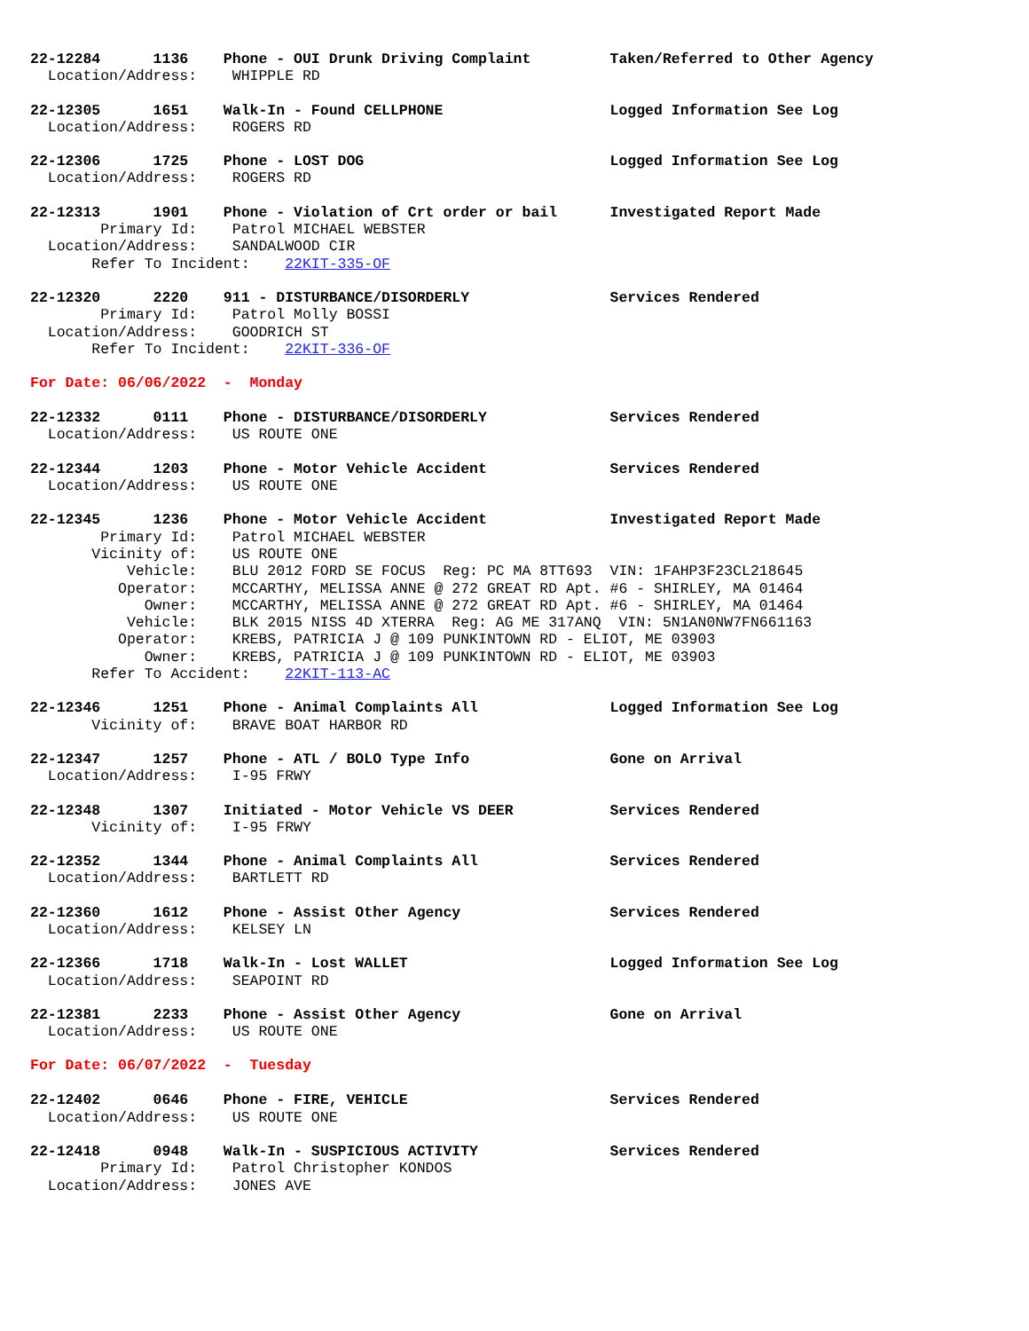22-12284 1136 Phone - OUI Drunk Driving Complaint Taken/Referred to Other Agency
Location/Address: WHIPPLE RD
22-12305 1651 Walk-In - Found CELLPHONE Logged Information See Log
Location/Address: ROGERS RD
22-12306 1725 Phone - LOST DOG Logged Information See Log
Location/Address: ROGERS RD
22-12313 1901 Phone - Violation of Crt order or bail Investigated Report Made
Primary Id: Patrol MICHAEL WEBSTER
Location/Address: SANDALWOOD CIR
Refer To Incident: 22KIT-335-OF
22-12320 2220 911 - DISTURBANCE/DISORDERLY Services Rendered
Primary Id: Patrol Molly BOSSI
Location/Address: GOODRICH ST
Refer To Incident: 22KIT-336-OF
For Date: 06/06/2022 - Monday
22-12332 0111 Phone - DISTURBANCE/DISORDERLY Services Rendered
Location/Address: US ROUTE ONE
22-12344 1203 Phone - Motor Vehicle Accident Services Rendered
Location/Address: US ROUTE ONE
22-12345 1236 Phone - Motor Vehicle Accident Investigated Report Made
Primary Id: Patrol MICHAEL WEBSTER
Vicinity of: US ROUTE ONE
Vehicle: BLU 2012 FORD SE FOCUS Reg: PC MA 8TT693 VIN: 1FAHP3F23CL218645
Operator: MCCARTHY, MELISSA ANNE @ 272 GREAT RD Apt. #6 - SHIRLEY, MA 01464
Owner: MCCARTHY, MELISSA ANNE @ 272 GREAT RD Apt. #6 - SHIRLEY, MA 01464
Vehicle: BLK 2015 NISS 4D XTERRA Reg: AG ME 317ANQ VIN: 5N1AN0NW7FN661163
Operator: KREBS, PATRICIA J @ 109 PUNKINTOWN RD - ELIOT, ME 03903
Owner: KREBS, PATRICIA J @ 109 PUNKINTOWN RD - ELIOT, ME 03903
Refer To Accident: 22KIT-113-AC
22-12346 1251 Phone - Animal Complaints All Logged Information See Log
Vicinity of: BRAVE BOAT HARBOR RD
22-12347 1257 Phone - ATL / BOLO Type Info Gone on Arrival
Location/Address: I-95 FRWY
22-12348 1307 Initiated - Motor Vehicle VS DEER Services Rendered
Vicinity of: I-95 FRWY
22-12352 1344 Phone - Animal Complaints All Services Rendered
Location/Address: BARTLETT RD
22-12360 1612 Phone - Assist Other Agency Services Rendered
Location/Address: KELSEY LN
22-12366 1718 Walk-In - Lost WALLET Logged Information See Log
Location/Address: SEAPOINT RD
22-12381 2233 Phone - Assist Other Agency Gone on Arrival
Location/Address: US ROUTE ONE
For Date: 06/07/2022 - Tuesday
22-12402 0646 Phone - FIRE, VEHICLE Services Rendered
Location/Address: US ROUTE ONE
22-12418 0948 Walk-In - SUSPICIOUS ACTIVITY Services Rendered
Primary Id: Patrol Christopher KONDOS
Location/Address: JONES AVE